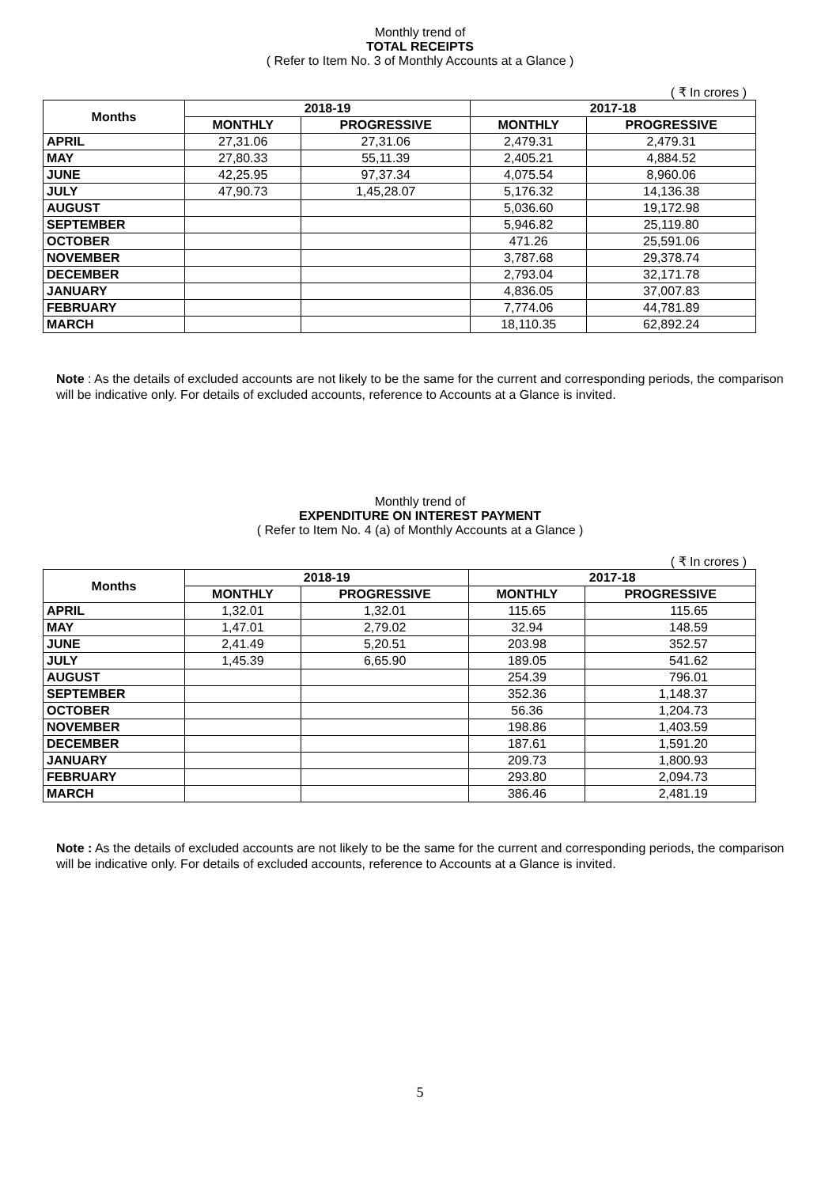Monthly trend of
TOTAL RECEIPTS
( Refer to Item No. 3 of Monthly Accounts at a Glance )
( ₹ In crores )
| Months | 2018-19 | | 2017-18 | |
| --- | --- | --- | --- | --- |
| | MONTHLY | PROGRESSIVE | MONTHLY | PROGRESSIVE |
| APRIL | 27,31.06 | 27,31.06 | 2,479.31 | 2,479.31 |
| MAY | 27,80.33 | 55,11.39 | 2,405.21 | 4,884.52 |
| JUNE | 42,25.95 | 97,37.34 | 4,075.54 | 8,960.06 |
| JULY | 47,90.73 | 1,45,28.07 | 5,176.32 | 14,136.38 |
| AUGUST | | | 5,036.60 | 19,172.98 |
| SEPTEMBER | | | 5,946.82 | 25,119.80 |
| OCTOBER | | | 471.26 | 25,591.06 |
| NOVEMBER | | | 3,787.68 | 29,378.74 |
| DECEMBER | | | 2,793.04 | 32,171.78 |
| JANUARY | | | 4,836.05 | 37,007.83 |
| FEBRUARY | | | 7,774.06 | 44,781.89 |
| MARCH | | | 18,110.35 | 62,892.24 |
Note : As the details of excluded accounts are not likely to be the same for the current and corresponding periods, the comparison will be indicative only. For details of excluded accounts, reference to Accounts at a Glance is invited.
Monthly trend of
EXPENDITURE ON INTEREST PAYMENT
( Refer to Item No. 4 (a) of Monthly Accounts at a Glance )
( ₹ In crores )
| Months | 2018-19 | | 2017-18 | |
| --- | --- | --- | --- | --- |
| | MONTHLY | PROGRESSIVE | MONTHLY | PROGRESSIVE |
| APRIL | 1,32.01 | 1,32.01 | 115.65 | 115.65 |
| MAY | 1,47.01 | 2,79.02 | 32.94 | 148.59 |
| JUNE | 2,41.49 | 5,20.51 | 203.98 | 352.57 |
| JULY | 1,45.39 | 6,65.90 | 189.05 | 541.62 |
| AUGUST | | | 254.39 | 796.01 |
| SEPTEMBER | | | 352.36 | 1,148.37 |
| OCTOBER | | | 56.36 | 1,204.73 |
| NOVEMBER | | | 198.86 | 1,403.59 |
| DECEMBER | | | 187.61 | 1,591.20 |
| JANUARY | | | 209.73 | 1,800.93 |
| FEBRUARY | | | 293.80 | 2,094.73 |
| MARCH | | | 386.46 | 2,481.19 |
Note : As the details of excluded accounts are not likely to be the same for the current and corresponding periods, the comparison will be indicative only. For details of excluded accounts, reference to Accounts at a Glance is invited.
5